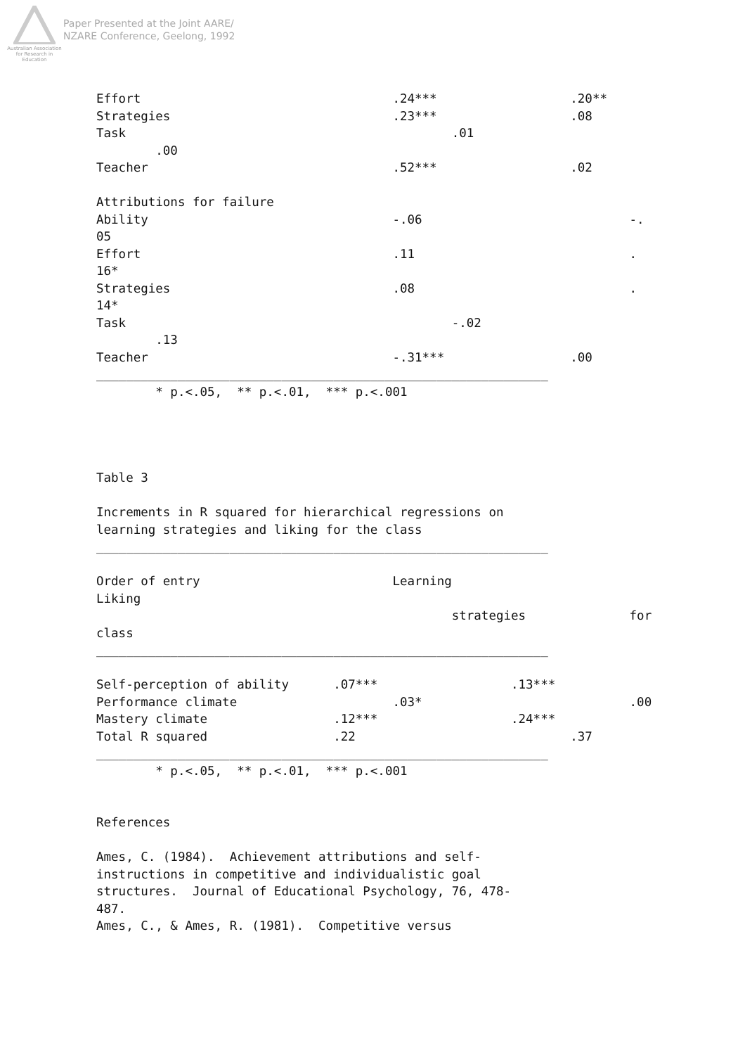Australian Association for Research in Education
Paper Presented at the Joint AARE/
NZARE Conference, Geelong, 1992
Effort                                  .24***                  .20**
Strategies                              .23***                  .08
Task                                            .01
        .00
Teacher                                 .52***                  .02

Attributions for failure
Ability                                 -.06                            -.
05
Effort                                  .11                             .
16*
Strategies                              .08                             .
14*
Task                                            -.02
        .13
Teacher                                 -.31***                 .00
_____________________________________________________________
        * p.<.05,  ** p.<.01,  *** p.<.001




Table 3

Increments in R squared for hierarchical regressions on
learning strategies and liking for the class
_____________________________________________________________

Order of entry                          Learning
Liking
                                                strategies              for
class
_____________________________________________________________

Self-perception of ability      .07***                  .13***
Performance climate                     .03*                            .00
Mastery climate                 .12***                  .24***
Total R squared                 .22                             .37
_____________________________________________________________
        * p.<.05,  ** p.<.01,  *** p.<.001


References

Ames, C. (1984).  Achievement attributions and self-
instructions in competitive and individualistic goal
structures.  Journal of Educational Psychology, 76, 478-
487.
Ames, C., & Ames, R. (1981).  Competitive versus